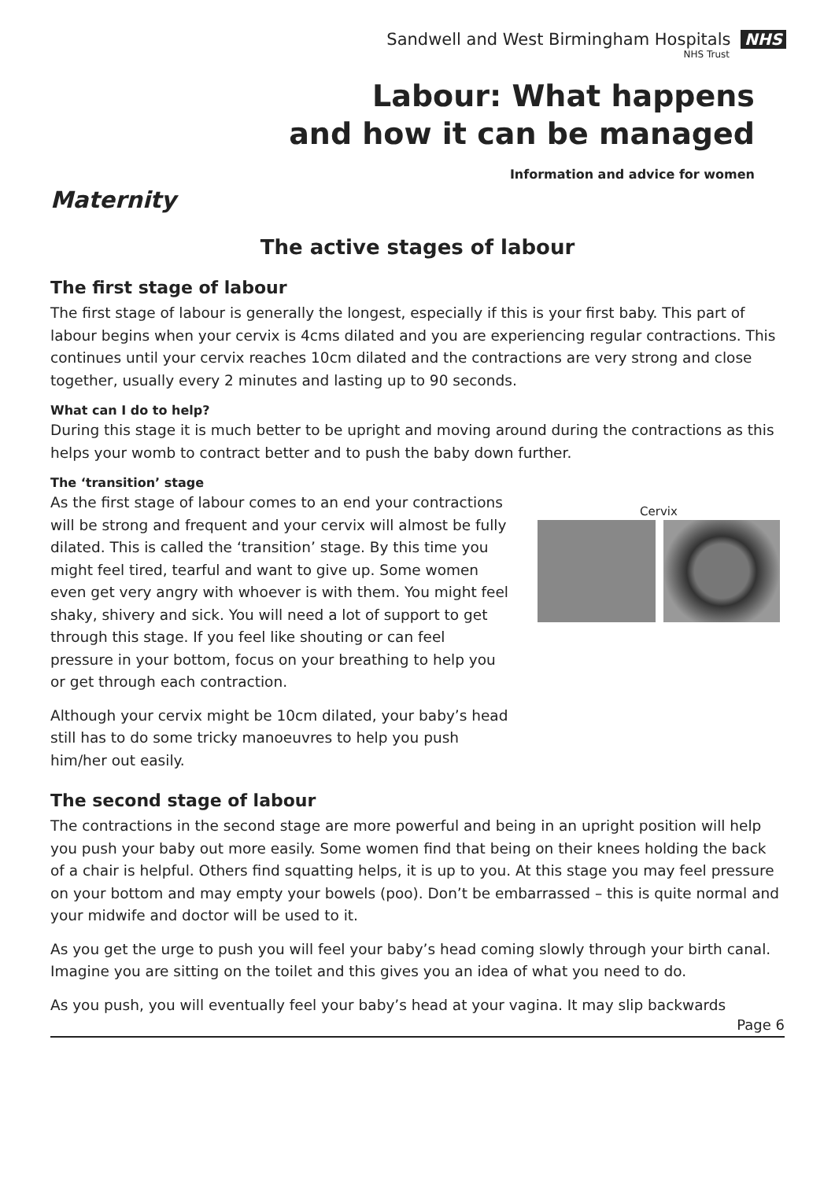Sandwell and West Birmingham Hospitals NHS
NHS Trust
Labour: What happens
and how it can be managed
Information and advice for women
Maternity
The active stages of labour
The first stage of labour
The first stage of labour is generally the longest, especially if this is your first baby. This part of labour begins when your cervix is 4cms dilated and you are experiencing regular contractions. This continues until your cervix reaches 10cm dilated and the contractions are very strong and close together, usually every 2 minutes and lasting up to 90 seconds.
What can I do to help?
During this stage it is much better to be upright and moving around during the contractions as this helps your womb to contract better and to push the baby down further.
The ‘transition’ stage
As the first stage of labour comes to an end your contractions will be strong and frequent and your cervix will almost be fully dilated. This is called the ‘transition’ stage. By this time you might feel tired, tearful and want to give up. Some women even get very angry with whoever is with them. You might feel shaky, shivery and sick. You will need a lot of support to get through this stage. If you feel like shouting or can feel pressure in your bottom, focus on your breathing to help you or get through each contraction.
Although your cervix might be 10cm dilated, your baby’s head still has to do some tricky manoeuvres to help you push him/her out easily.
Cervix
The second stage of labour
The contractions in the second stage are more powerful and being in an upright position will help you push your baby out more easily. Some women find that being on their knees holding the back of a chair is helpful. Others find squatting helps, it is up to you. At this stage you may feel pressure on your bottom and may empty your bowels (poo). Don’t be embarrassed – this is quite normal and your midwife and doctor will be used to it.
As you get the urge to push you will feel your baby’s head coming slowly through your birth canal. Imagine you are sitting on the toilet and this gives you an idea of what you need to do.
As you push, you will eventually feel your baby’s head at your vagina. It may slip backwards
Page 6